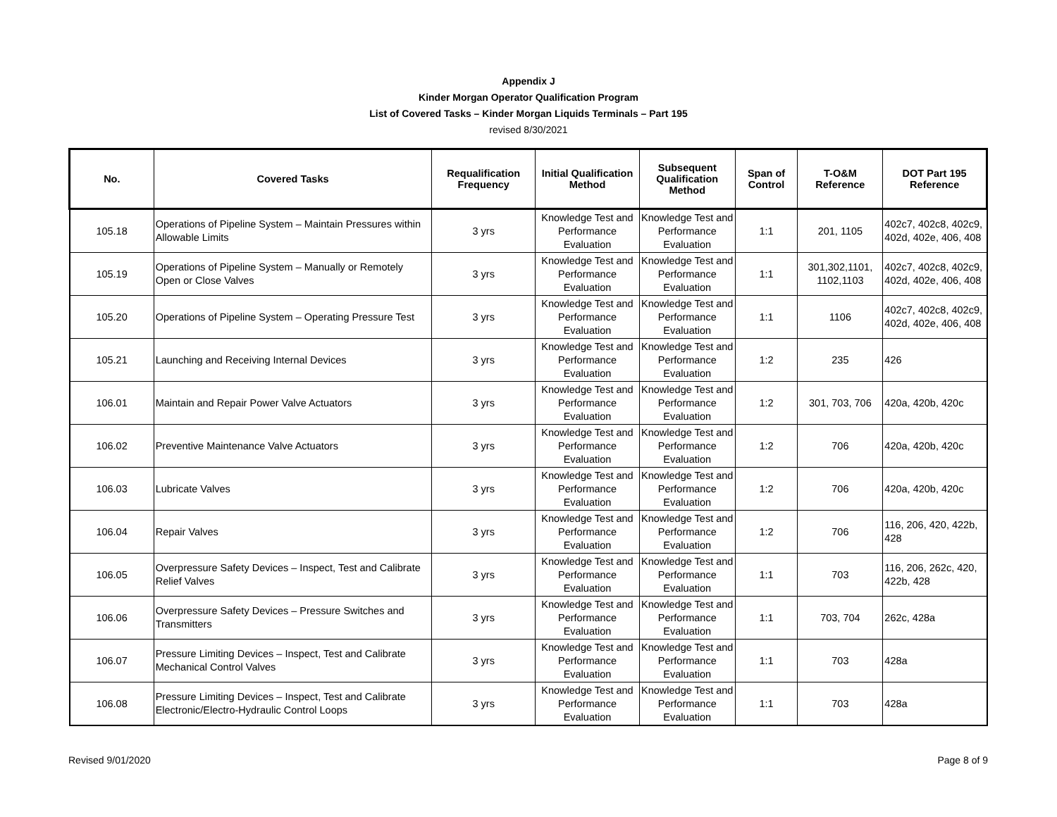Appendix J
Kinder Morgan Operator Qualification Program
List of Covered Tasks – Kinder Morgan Liquids Terminals – Part 195
revised 8/30/2021
| No. | Covered Tasks | Requalification Frequency | Initial Qualification Method | Subsequent Qualification Method | Span of Control | T-O&M Reference | DOT Part 195 Reference |
| --- | --- | --- | --- | --- | --- | --- | --- |
| 105.18 | Operations of Pipeline System – Maintain Pressures within Allowable Limits | 3 yrs | Knowledge Test and Performance Evaluation | Knowledge Test and Performance Evaluation | 1:1 | 201, 1105 | 402c7, 402c8, 402c9, 402d, 402e, 406, 408 |
| 105.19 | Operations of Pipeline System – Manually or Remotely Open or Close Valves | 3 yrs | Knowledge Test and Performance Evaluation | Knowledge Test and Performance Evaluation | 1:1 | 301,302,1101, 1102,1103 | 402c7, 402c8, 402c9, 402d, 402e, 406, 408 |
| 105.20 | Operations of Pipeline System – Operating Pressure Test | 3 yrs | Knowledge Test and Performance Evaluation | Knowledge Test and Performance Evaluation | 1:1 | 1106 | 402c7, 402c8, 402c9, 402d, 402e, 406, 408 |
| 105.21 | Launching and Receiving Internal Devices | 3 yrs | Knowledge Test and Performance Evaluation | Knowledge Test and Performance Evaluation | 1:2 | 235 | 426 |
| 106.01 | Maintain and Repair Power Valve Actuators | 3 yrs | Knowledge Test and Performance Evaluation | Knowledge Test and Performance Evaluation | 1:2 | 301, 703, 706 | 420a, 420b, 420c |
| 106.02 | Preventive Maintenance Valve Actuators | 3 yrs | Knowledge Test and Performance Evaluation | Knowledge Test and Performance Evaluation | 1:2 | 706 | 420a, 420b, 420c |
| 106.03 | Lubricate Valves | 3 yrs | Knowledge Test and Performance Evaluation | Knowledge Test and Performance Evaluation | 1:2 | 706 | 420a, 420b, 420c |
| 106.04 | Repair Valves | 3 yrs | Knowledge Test and Performance Evaluation | Knowledge Test and Performance Evaluation | 1:2 | 706 | 116, 206, 420, 422b, 428 |
| 106.05 | Overpressure Safety Devices – Inspect, Test and Calibrate Relief Valves | 3 yrs | Knowledge Test and Performance Evaluation | Knowledge Test and Performance Evaluation | 1:1 | 703 | 116, 206, 262c, 420, 422b, 428 |
| 106.06 | Overpressure Safety Devices – Pressure Switches and Transmitters | 3 yrs | Knowledge Test and Performance Evaluation | Knowledge Test and Performance Evaluation | 1:1 | 703, 704 | 262c, 428a |
| 106.07 | Pressure Limiting Devices – Inspect, Test and Calibrate Mechanical Control Valves | 3 yrs | Knowledge Test and Performance Evaluation | Knowledge Test and Performance Evaluation | 1:1 | 703 | 428a |
| 106.08 | Pressure Limiting Devices – Inspect, Test and Calibrate Electronic/Electro-Hydraulic Control Loops | 3 yrs | Knowledge Test and Performance Evaluation | Knowledge Test and Performance Evaluation | 1:1 | 703 | 428a |
Revised 9/01/2020 Page 8 of 9